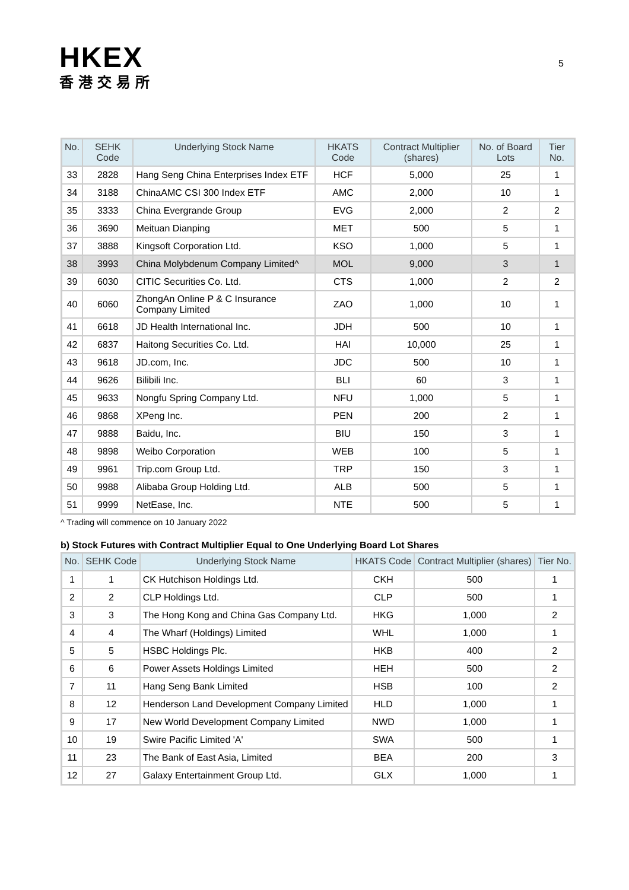HKEX
香港交易所
5
| No. | SEHK Code | Underlying Stock Name | HKATS Code | Contract Multiplier (shares) | No. of Board Lots | Tier No. |
| --- | --- | --- | --- | --- | --- | --- |
| 33 | 2828 | Hang Seng China Enterprises Index ETF | HCF | 5,000 | 25 | 1 |
| 34 | 3188 | ChinaAMC CSI 300 Index ETF | AMC | 2,000 | 10 | 1 |
| 35 | 3333 | China Evergrande Group | EVG | 2,000 | 2 | 2 |
| 36 | 3690 | Meituan Dianping | MET | 500 | 5 | 1 |
| 37 | 3888 | Kingsoft Corporation Ltd. | KSO | 1,000 | 5 | 1 |
| 38 | 3993 | China Molybdenum Company Limited^ | MOL | 9,000 | 3 | 1 |
| 39 | 6030 | CITIC Securities Co. Ltd. | CTS | 1,000 | 2 | 2 |
| 40 | 6060 | ZhongAn Online P & C Insurance Company Limited | ZAO | 1,000 | 10 | 1 |
| 41 | 6618 | JD Health International Inc. | JDH | 500 | 10 | 1 |
| 42 | 6837 | Haitong Securities Co. Ltd. | HAI | 10,000 | 25 | 1 |
| 43 | 9618 | JD.com, Inc. | JDC | 500 | 10 | 1 |
| 44 | 9626 | Bilibili Inc. | BLI | 60 | 3 | 1 |
| 45 | 9633 | Nongfu Spring Company Ltd. | NFU | 1,000 | 5 | 1 |
| 46 | 9868 | XPeng Inc. | PEN | 200 | 2 | 1 |
| 47 | 9888 | Baidu, Inc. | BIU | 150 | 3 | 1 |
| 48 | 9898 | Weibo Corporation | WEB | 100 | 5 | 1 |
| 49 | 9961 | Trip.com Group Ltd. | TRP | 150 | 3 | 1 |
| 50 | 9988 | Alibaba Group Holding Ltd. | ALB | 500 | 5 | 1 |
| 51 | 9999 | NetEase, Inc. | NTE | 500 | 5 | 1 |
^ Trading will commence on 10 January 2022
b) Stock Futures with Contract Multiplier Equal to One Underlying Board Lot Shares
| No. | SEHK Code | Underlying Stock Name | HKATS Code | Contract Multiplier (shares) | Tier No. |
| --- | --- | --- | --- | --- | --- |
| 1 | 1 | CK Hutchison Holdings Ltd. | CKH | 500 | 1 |
| 2 | 2 | CLP Holdings Ltd. | CLP | 500 | 1 |
| 3 | 3 | The Hong Kong and China Gas Company Ltd. | HKG | 1,000 | 2 |
| 4 | 4 | The Wharf (Holdings) Limited | WHL | 1,000 | 1 |
| 5 | 5 | HSBC Holdings Plc. | HKB | 400 | 2 |
| 6 | 6 | Power Assets Holdings Limited | HEH | 500 | 2 |
| 7 | 11 | Hang Seng Bank Limited | HSB | 100 | 2 |
| 8 | 12 | Henderson Land Development Company Limited | HLD | 1,000 | 1 |
| 9 | 17 | New World Development Company Limited | NWD | 1,000 | 1 |
| 10 | 19 | Swire Pacific Limited 'A' | SWA | 500 | 1 |
| 11 | 23 | The Bank of East Asia, Limited | BEA | 200 | 3 |
| 12 | 27 | Galaxy Entertainment Group Ltd. | GLX | 1,000 | 1 |